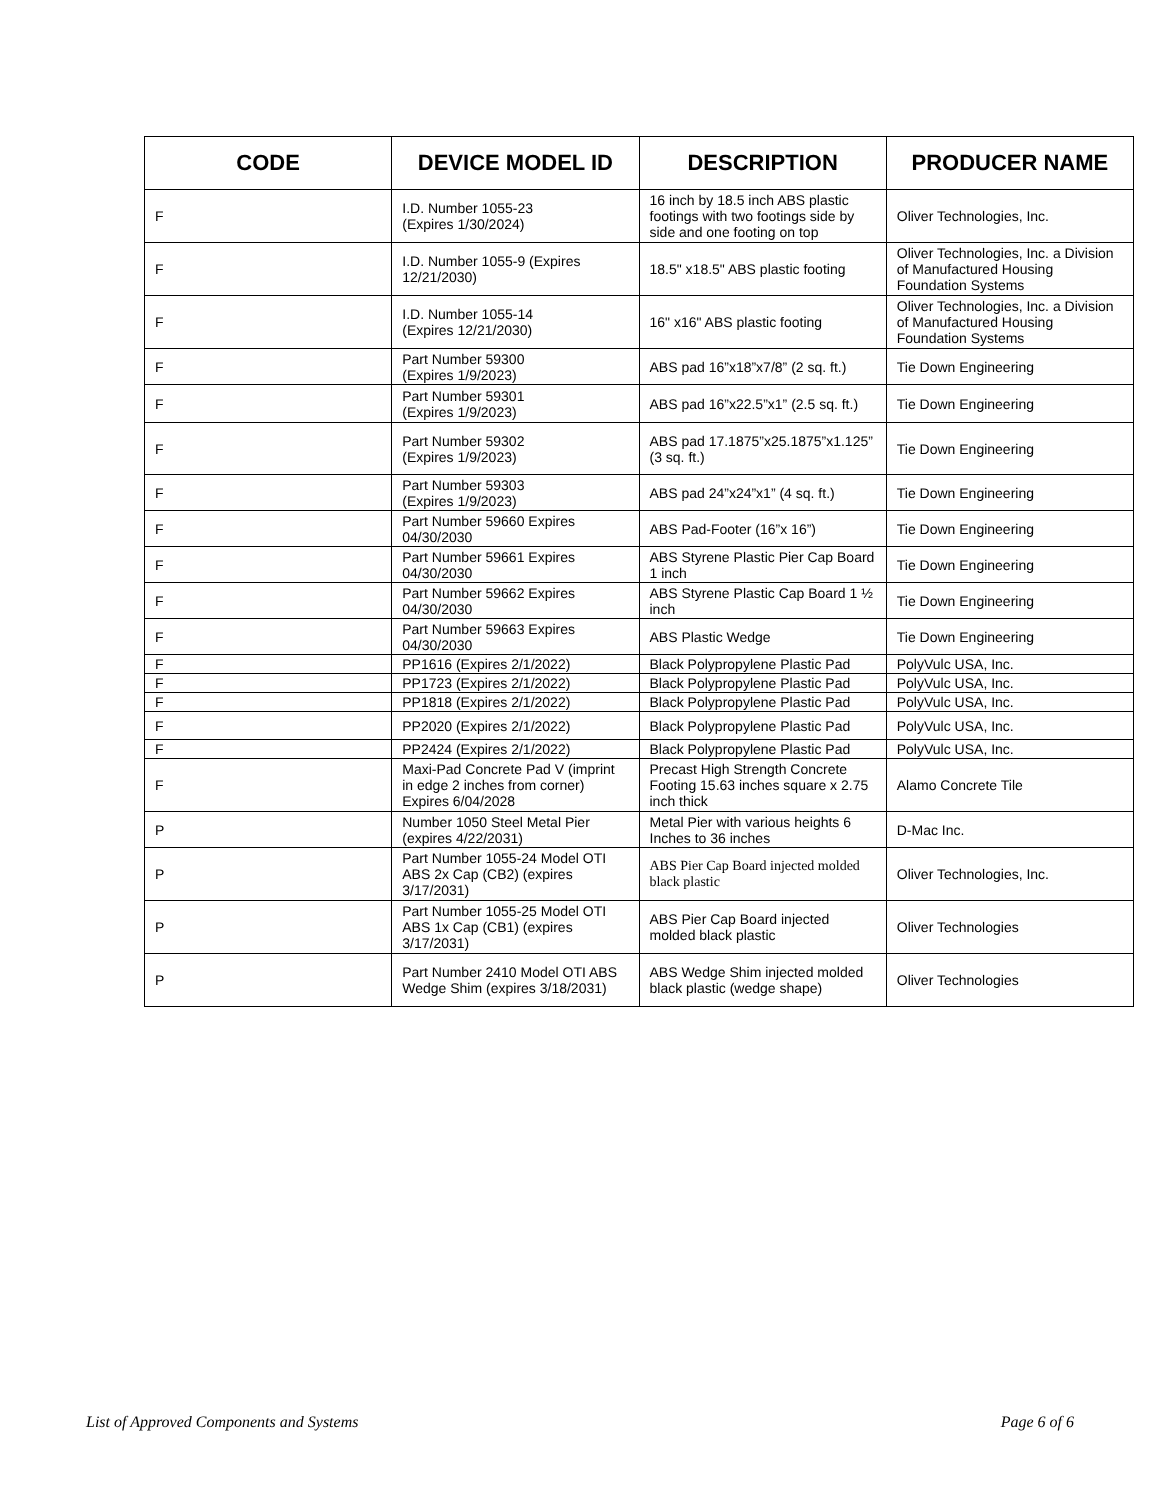| CODE | DEVICE MODEL ID | DESCRIPTION | PRODUCER NAME |
| --- | --- | --- | --- |
| F | I.D. Number 1055-23 (Expires 1/30/2024) | 16 inch by 18.5 inch ABS plastic footings with two footings side by side and one footing on top | Oliver Technologies, Inc. |
| F | I.D. Number 1055-9 (Expires 12/21/2030) | 18.5" x18.5" ABS plastic footing | Oliver Technologies, Inc. a Division of Manufactured Housing Foundation Systems |
| F | I.D. Number 1055-14 (Expires 12/21/2030) | 16" x16" ABS plastic footing | Oliver Technologies, Inc. a Division of Manufactured Housing Foundation Systems |
| F | Part Number 59300 (Expires 1/9/2023) | ABS pad 16”x18”x7/8” (2 sq. ft.) | Tie Down Engineering |
| F | Part Number 59301 (Expires 1/9/2023) | ABS pad 16”x22.5”x1” (2.5 sq. ft.) | Tie Down Engineering |
| F | Part Number 59302 (Expires 1/9/2023) | ABS pad 17.1875”x25.1875”x1.125” (3 sq. ft.) | Tie Down Engineering |
| F | Part Number 59303 (Expires 1/9/2023) | ABS pad 24”x24”x1” (4 sq. ft.) | Tie Down Engineering |
| F | Part Number 59660 Expires 04/30/2030 | ABS Pad-Footer (16”x 16”) | Tie Down Engineering |
| F | Part Number 59661 Expires 04/30/2030 | ABS Styrene Plastic Pier Cap Board 1 inch | Tie Down Engineering |
| F | Part Number 59662 Expires 04/30/2030 | ABS Styrene Plastic Cap Board 1 ½ inch | Tie Down Engineering |
| F | Part Number 59663 Expires 04/30/2030 | ABS Plastic Wedge | Tie Down Engineering |
| F | PP1616 (Expires 2/1/2022) | Black Polypropylene Plastic Pad | PolyVulc USA, Inc. |
| F | PP1723 (Expires 2/1/2022) | Black Polypropylene Plastic Pad | PolyVulc USA, Inc. |
| F | PP1818 (Expires 2/1/2022) | Black Polypropylene Plastic Pad | PolyVulc USA, Inc. |
| F | PP2020 (Expires 2/1/2022) | Black Polypropylene Plastic Pad | PolyVulc USA, Inc. |
| F | PP2424 (Expires 2/1/2022) | Black Polypropylene Plastic Pad | PolyVulc USA, Inc. |
| F | Maxi-Pad Concrete Pad V (imprint in edge 2 inches from corner) Expires 6/04/2028 | Precast High Strength Concrete Footing 15.63 inches square x 2.75 inch thick | Alamo Concrete Tile |
| P | Number 1050 Steel Metal Pier (expires 4/22/2031) | Metal Pier with various heights 6 Inches to 36 inches | D-Mac Inc. |
| P | Part Number 1055-24 Model OTI ABS 2x Cap (CB2) (expires 3/17/2031) | ABS Pier Cap Board injected molded black plastic | Oliver Technologies, Inc. |
| P | Part Number 1055-25 Model OTI ABS 1x Cap (CB1) (expires 3/17/2031) | ABS Pier Cap Board injected molded black plastic | Oliver Technologies |
| P | Part Number 2410 Model OTI ABS Wedge Shim (expires 3/18/2031) | ABS Wedge Shim injected molded black plastic (wedge shape) | Oliver Technologies |
List of Approved Components and Systems Page 6 of 6